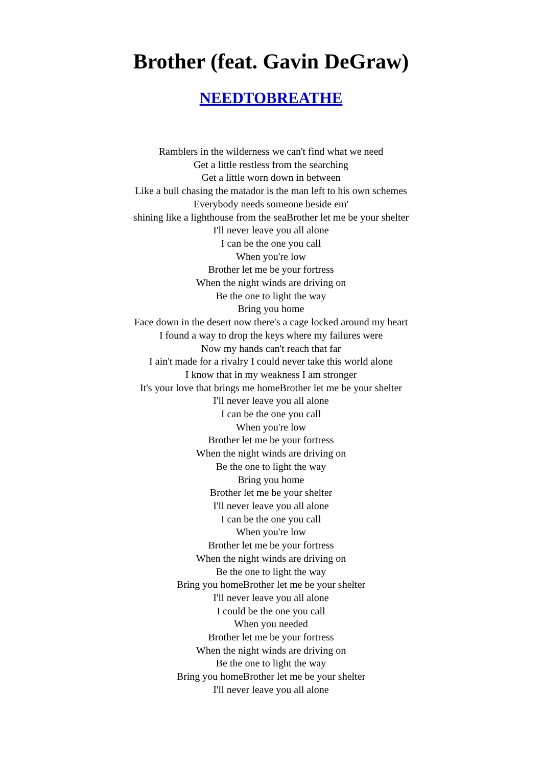Brother (feat. Gavin DeGraw)
NEEDTOBREATHE
Ramblers in the wilderness we can't find what we need
Get a little restless from the searching
Get a little worn down in between
Like a bull chasing the matador is the man left to his own schemes
Everybody needs someone beside em'
shining like a lighthouse from the seaBrother let me be your shelter
I'll never leave you all alone
I can be the one you call
When you're low
Brother let me be your fortress
When the night winds are driving on
Be the one to light the way
Bring you home
Face down in the desert now there's a cage locked around my heart
I found a way to drop the keys where my failures were
Now my hands can't reach that far
I ain't made for a rivalry I could never take this world alone
I know that in my weakness I am stronger
It's your love that brings me homeBrother let me be your shelter
I'll never leave you all alone
I can be the one you call
When you're low
Brother let me be your fortress
When the night winds are driving on
Be the one to light the way
Bring you home
Brother let me be your shelter
I'll never leave you all alone
I can be the one you call
When you're low
Brother let me be your fortress
When the night winds are driving on
Be the one to light the way
Bring you homeBrother let me be your shelter
I'll never leave you all alone
I could be the one you call
When you needed
Brother let me be your fortress
When the night winds are driving on
Be the one to light the way
Bring you homeBrother let me be your shelter
I'll never leave you all alone